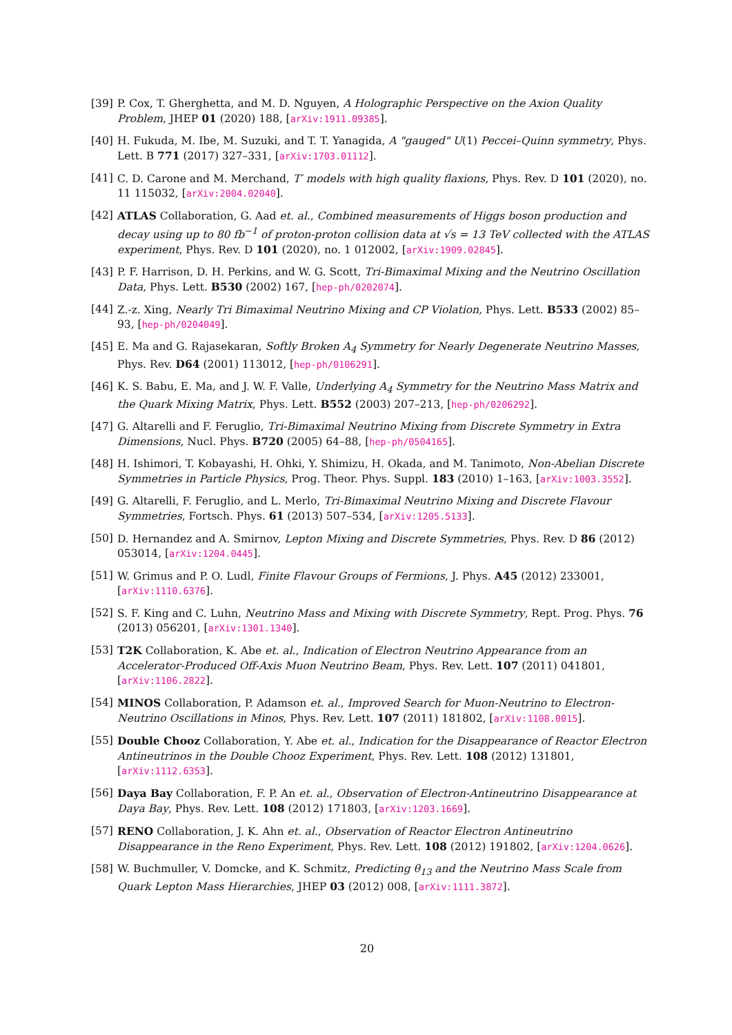[39] P. Cox, T. Gherghetta, and M. D. Nguyen, A Holographic Perspective on the Axion Quality Problem, JHEP 01 (2020) 188, [arXiv:1911.09385].
[40] H. Fukuda, M. Ibe, M. Suzuki, and T. T. Yanagida, A "gauged" U(1) Peccei–Quinn symmetry, Phys. Lett. B 771 (2017) 327–331, [arXiv:1703.01112].
[41] C. D. Carone and M. Merchand, T′ models with high quality flaxions, Phys. Rev. D 101 (2020), no. 11 115032, [arXiv:2004.02040].
[42] ATLAS Collaboration, G. Aad et. al., Combined measurements of Higgs boson production and decay using up to 80 fb<sup>−1</sup> of proton-proton collision data at √s = 13 TeV collected with the ATLAS experiment, Phys. Rev. D 101 (2020), no. 1 012002, [arXiv:1909.02845].
[43] P. F. Harrison, D. H. Perkins, and W. G. Scott, Tri-Bimaximal Mixing and the Neutrino Oscillation Data, Phys. Lett. B530 (2002) 167, [hep-ph/0202074].
[44] Z.-z. Xing, Nearly Tri Bimaximal Neutrino Mixing and CP Violation, Phys. Lett. B533 (2002) 85–93, [hep-ph/0204049].
[45] E. Ma and G. Rajasekaran, Softly Broken A<sub>4</sub> Symmetry for Nearly Degenerate Neutrino Masses, Phys. Rev. D64 (2001) 113012, [hep-ph/0106291].
[46] K. S. Babu, E. Ma, and J. W. F. Valle, Underlying A<sub>4</sub> Symmetry for the Neutrino Mass Matrix and the Quark Mixing Matrix, Phys. Lett. B552 (2003) 207–213, [hep-ph/0206292].
[47] G. Altarelli and F. Feruglio, Tri-Bimaximal Neutrino Mixing from Discrete Symmetry in Extra Dimensions, Nucl. Phys. B720 (2005) 64–88, [hep-ph/0504165].
[48] H. Ishimori, T. Kobayashi, H. Ohki, Y. Shimizu, H. Okada, and M. Tanimoto, Non-Abelian Discrete Symmetries in Particle Physics, Prog. Theor. Phys. Suppl. 183 (2010) 1–163, [arXiv:1003.3552].
[49] G. Altarelli, F. Feruglio, and L. Merlo, Tri-Bimaximal Neutrino Mixing and Discrete Flavour Symmetries, Fortsch. Phys. 61 (2013) 507–534, [arXiv:1205.5133].
[50] D. Hernandez and A. Smirnov, Lepton Mixing and Discrete Symmetries, Phys. Rev. D 86 (2012) 053014, [arXiv:1204.0445].
[51] W. Grimus and P. O. Ludl, Finite Flavour Groups of Fermions, J. Phys. A45 (2012) 233001, [arXiv:1110.6376].
[52] S. F. King and C. Luhn, Neutrino Mass and Mixing with Discrete Symmetry, Rept. Prog. Phys. 76 (2013) 056201, [arXiv:1301.1340].
[53] T2K Collaboration, K. Abe et. al., Indication of Electron Neutrino Appearance from an Accelerator-Produced Off-Axis Muon Neutrino Beam, Phys. Rev. Lett. 107 (2011) 041801, [arXiv:1106.2822].
[54] MINOS Collaboration, P. Adamson et. al., Improved Search for Muon-Neutrino to Electron-Neutrino Oscillations in Minos, Phys. Rev. Lett. 107 (2011) 181802, [arXiv:1108.0015].
[55] Double Chooz Collaboration, Y. Abe et. al., Indication for the Disappearance of Reactor Electron Antineutrinos in the Double Chooz Experiment, Phys. Rev. Lett. 108 (2012) 131801, [arXiv:1112.6353].
[56] Daya Bay Collaboration, F. P. An et. al., Observation of Electron-Antineutrino Disappearance at Daya Bay, Phys. Rev. Lett. 108 (2012) 171803, [arXiv:1203.1669].
[57] RENO Collaboration, J. K. Ahn et. al., Observation of Reactor Electron Antineutrino Disappearance in the Reno Experiment, Phys. Rev. Lett. 108 (2012) 191802, [arXiv:1204.0626].
[58] W. Buchmuller, V. Domcke, and K. Schmitz, Predicting θ<sub>13</sub> and the Neutrino Mass Scale from Quark Lepton Mass Hierarchies, JHEP 03 (2012) 008, [arXiv:1111.3872].
20